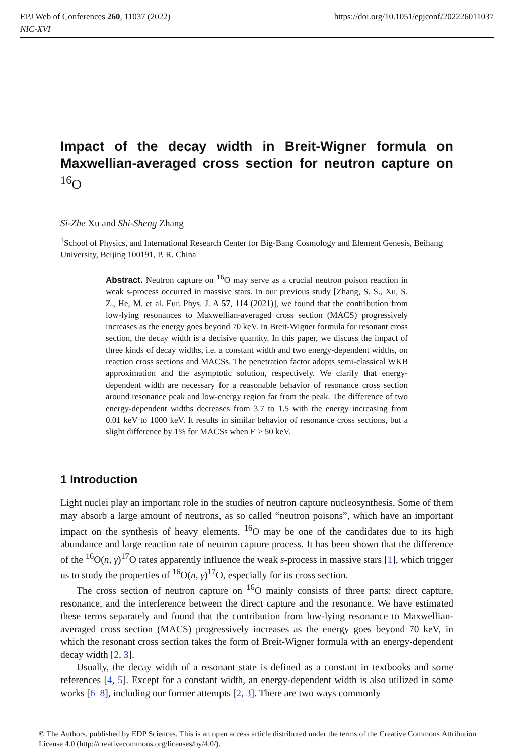EPJ Web of Conferences 260, 11037 (2022)
NIC-XVI
https://doi.org/10.1051/epjconf/202226011037
Impact of the decay width in Breit-Wigner formula on Maxwellian-averaged cross section for neutron capture on <sup>16</sup>O
Si-Zhe Xu and Shi-Sheng Zhang
<sup>1</sup> School of Physics, and International Research Center for Big-Bang Cosmology and Element Genesis, Beihang University, Beijing 100191, P. R. China
Abstract. Neutron capture on <sup>16</sup>O may serve as a crucial neutron poison reaction in weak s-process occurred in massive stars. In our previous study [Zhang, S. S., Xu, S. Z., He, M. et al. Eur. Phys. J. A 57, 114 (2021)], we found that the contribution from low-lying resonances to Maxwellian-averaged cross section (MACS) progressively increases as the energy goes beyond 70 keV. In Breit-Wigner formula for resonant cross section, the decay width is a decisive quantity. In this paper, we discuss the impact of three kinds of decay widths, i.e. a constant width and two energy-dependent widths, on reaction cross sections and MACSs. The penetration factor adopts semi-classical WKB approximation and the asymptotic solution, respectively. We clarify that energy-dependent width are necessary for a reasonable behavior of resonance cross section around resonance peak and low-energy region far from the peak. The difference of two energy-dependent widths decreases from 3.7 to 1.5 with the energy increasing from 0.01 keV to 1000 keV. It results in similar behavior of resonance cross sections, but a slight difference by 1% for MACSs when E > 50 keV.
1 Introduction
Light nuclei play an important role in the studies of neutron capture nucleosynthesis. Some of them may absorb a large amount of neutrons, as so called “neutron poisons”, which have an important impact on the synthesis of heavy elements. <sup>16</sup>O may be one of the candidates due to its high abundance and large reaction rate of neutron capture process. It has been shown that the difference of the <sup>16</sup>O(n, γ)<sup>17</sup>O rates apparently influence the weak s-process in massive stars [1], which trigger us to study the properties of <sup>16</sup>O(n, γ)<sup>17</sup>O, especially for its cross section.
The cross section of neutron capture on <sup>16</sup>O mainly consists of three parts: direct capture, resonance, and the interference between the direct capture and the resonance. We have estimated these terms separately and found that the contribution from low-lying resonance to Maxwellian-averaged cross section (MACS) progressively increases as the energy goes beyond 70 keV, in which the resonant cross section takes the form of Breit-Wigner formula with an energy-dependent decay width [2, 3].
Usually, the decay width of a resonant state is defined as a constant in textbooks and some references [4, 5]. Except for a constant width, an energy-dependent width is also utilized in some works [6–8], including our former attempts [2, 3]. There are two ways commonly
© The Authors, published by EDP Sciences. This is an open access article distributed under the terms of the Creative Commons Attribution License 4.0 (http://creativecommons.org/licenses/by/4.0/).